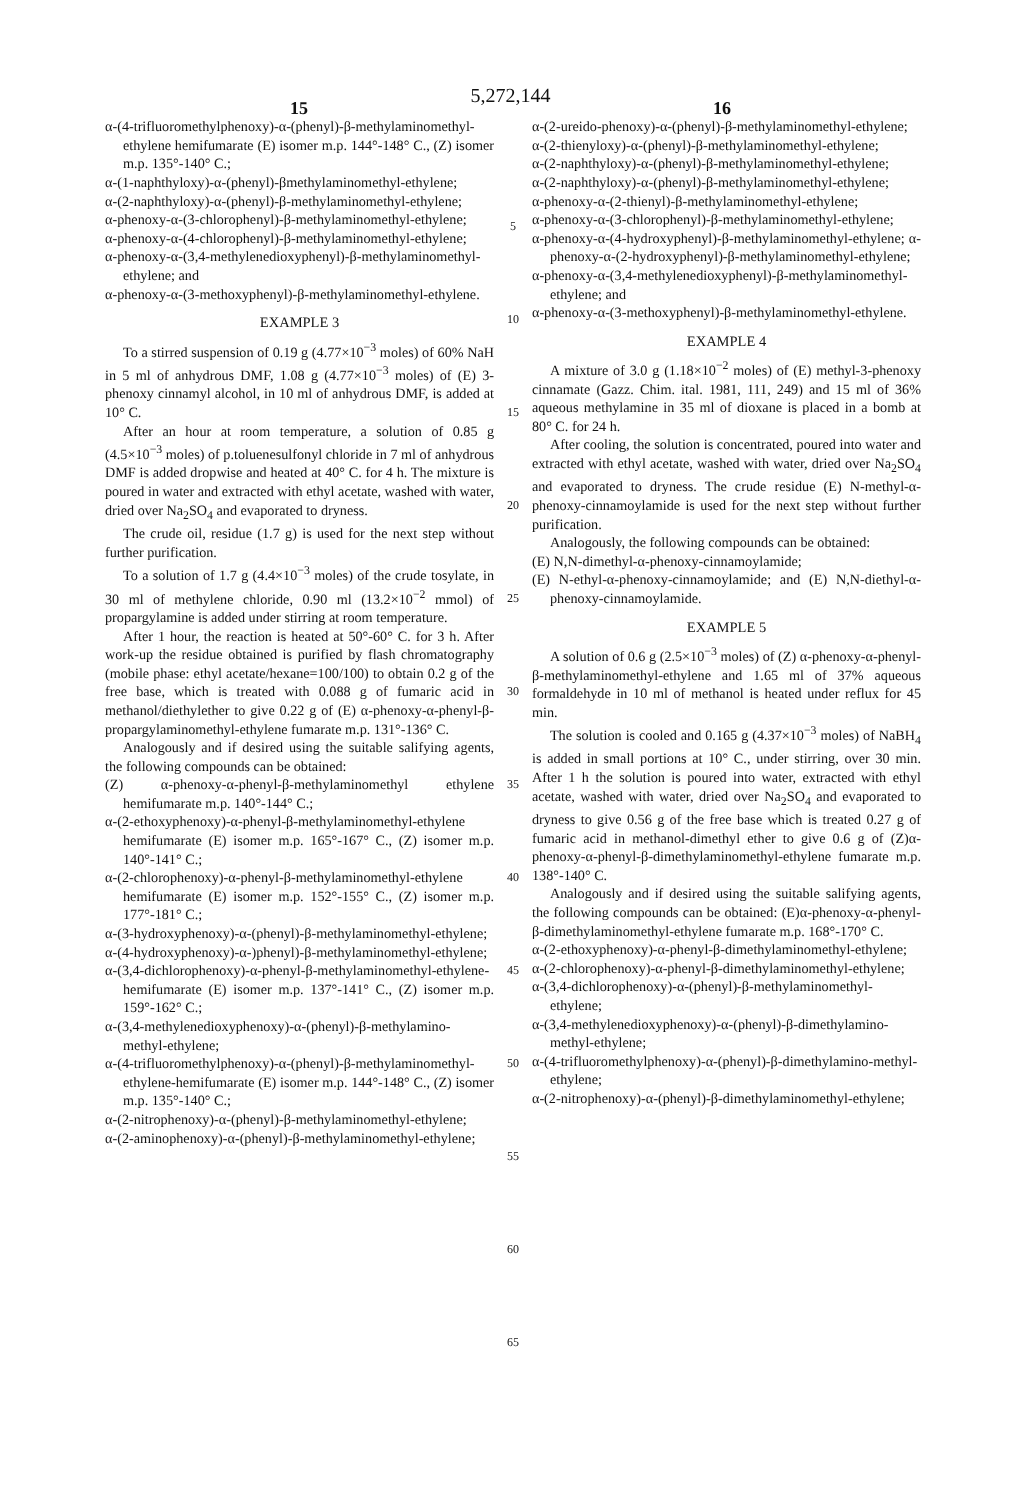5,272,144
15 16
α-(4-trifluoromethylphenoxy)-α-(phenyl)-β-methylaminomethyl-ethylene hemifumarate (E) isomer m.p. 144°-148° C., (Z) isomer m.p. 135°-140° C.;
α-(1-naphthyloxy)-α-(phenyl)-βmethylaminomethyl-ethylene;
α-(2-naphthyloxy)-α-(phenyl)-β-methylaminomethyl-ethylene;
α-phenoxy-α-(3-chlorophenyl)-β-methylaminomethyl-ethylene;
α-phenoxy-α-(4-chlorophenyl)-β-methylaminomethyl-ethylene;
α-phenoxy-α-(3,4-methylenedioxyphenyl)-β-methylaminomethyl-ethylene; and
α-phenoxy-α-(3-methoxyphenyl)-β-methylaminomethyl-ethylene.
EXAMPLE 3
To a stirred suspension of 0.19 g (4.77×10<sup>−3</sup> moles) of 60% NaH in 5 ml of anhydrous DMF, 1.08 g (4.77×10<sup>−3</sup> moles) of (E) 3-phenoxy cinnamyl alcohol, in 10 ml of anhydrous DMF, is added at 10° C.
After an hour at room temperature, a solution of 0.85 g (4.5×10<sup>−3</sup> moles) of p.toluenesulfonyl chloride in 7 ml of anhydrous DMF is added dropwise and heated at 40° C. for 4 h. The mixture is poured in water and extracted with ethyl acetate, washed with water, dried over Na<sub>2</sub>SO<sub>4</sub> and evaporated to dryness.
The crude oil, residue (1.7 g) is used for the next step without further purification.
To a solution of 1.7 g (4.4×10<sup>−3</sup> moles) of the crude tosylate, in 30 ml of methylene chloride, 0.90 ml (13.2×10<sup>−2</sup> mmol) of propargylamine is added under stirring at room temperature.
After 1 hour, the reaction is heated at 50°-60° C. for 3 h. After work-up the residue obtained is purified by flash chromatography (mobile phase: ethyl acetate/hexane=100/100) to obtain 0.2 g of the free base, which is treated with 0.088 g of fumaric acid in methanol/diethylether to give 0.22 g of (E) α-phenoxy-α-phenyl-β-propargylaminomethyl-ethylene fumarate m.p. 131°-136° C.
Analogously and if desired using the suitable salifying agents, the following compounds can be obtained:
(Z) α-phenoxy-α-phenyl-β-methylaminomethyl ethylene hemifumarate m.p. 140°-144° C.;
α-(2-ethoxyphenoxy)-α-phenyl-β-methylaminomethyl-ethylene hemifumarate (E) isomer m.p. 165°-167° C., (Z) isomer m.p. 140°-141° C.;
α-(2-chlorophenoxy)-α-phenyl-β-methylaminomethyl-ethylene hemifumarate (E) isomer m.p. 152°-155° C., (Z) isomer m.p. 177°-181° C.;
α-(3-hydroxyphenoxy)-α-(phenyl)-β-methylaminomethyl-ethylene;
α-(4-hydroxyphenoxy)-α-)phenyl)-β-methylaminomethyl-ethylene;
α-(3,4-dichlorophenoxy)-α-phenyl-β-methylaminomethyl-ethylene-hemifumarate (E) isomer m.p. 137°-141° C., (Z) isomer m.p. 159°-162° C.;
α-(3,4-methylenedioxyphenoxy)-α-(phenyl)-β-methylamino-methyl-ethylene;
α-(4-trifluoromethylphenoxy)-α-(phenyl)-β-methylaminomethyl-ethylene-hemifumarate (E) isomer m.p. 144°-148° C., (Z) isomer m.p. 135°-140° C.;
α-(2-nitrophenoxy)-α-(phenyl)-β-methylaminomethyl-ethylene;
α-(2-aminophenoxy)-α-(phenyl)-β-methylaminomethyl-ethylene;
5
10
15
20
25
30
35
40
45
50
55
60
65
α-(2-ureido-phenoxy)-α-(phenyl)-β-methylaminomethyl-ethylene;
α-(2-thienyloxy)-α-(phenyl)-β-methylaminomethyl-ethylene;
α-(2-naphthyloxy)-α-(phenyl)-β-methylaminomethyl-ethylene;
α-(2-naphthyloxy)-α-(phenyl)-β-methylaminomethyl-ethylene;
α-phenoxy-α-(2-thienyl)-β-methylaminomethyl-ethylene;
α-phenoxy-α-(3-chlorophenyl)-β-methylaminomethyl-ethylene;
α-phenoxy-α-(4-hydroxyphenyl)-β-methylaminomethyl-ethylene; α-phenoxy-α-(2-hydroxyphenyl)-β-methylaminomethyl-ethylene;
α-phenoxy-α-(3,4-methylenedioxyphenyl)-β-methylaminomethyl-ethylene; and
α-phenoxy-α-(3-methoxyphenyl)-β-methylaminomethyl-ethylene.
EXAMPLE 4
A mixture of 3.0 g (1.18×10<sup>−2</sup> moles) of (E) methyl-3-phenoxy cinnamate (Gazz. Chim. ital. 1981, 111, 249) and 15 ml of 36% aqueous methylamine in 35 ml of dioxane is placed in a bomb at 80° C. for 24 h.
After cooling, the solution is concentrated, poured into water and extracted with ethyl acetate, washed with water, dried over Na<sub>2</sub>SO<sub>4</sub> and evaporated to dryness. The crude residue (E) N-methyl-α-phenoxy-cinnamoylamide is used for the next step without further purification.
Analogously, the following compounds can be obtained:
(E) N,N-dimethyl-α-phenoxy-cinnamoylamide;
(E) N-ethyl-α-phenoxy-cinnamoylamide; and (E) N,N-diethyl-α-phenoxy-cinnamoylamide.
EXAMPLE 5
A solution of 0.6 g (2.5×10<sup>−3</sup> moles) of (Z) α-phenoxy-α-phenyl-β-methylaminomethyl-ethylene and 1.65 ml of 37% aqueous formaldehyde in 10 ml of methanol is heated under reflux for 45 min.
The solution is cooled and 0.165 g (4.37×10<sup>−3</sup> moles) of NaBH<sub>4</sub> is added in small portions at 10° C., under stirring, over 30 min. After 1 h the solution is poured into water, extracted with ethyl acetate, washed with water, dried over Na<sub>2</sub>SO<sub>4</sub> and evaporated to dryness to give 0.56 g of the free base which is treated 0.27 g of fumaric acid in methanol-dimethyl ether to give 0.6 g of (Z)α-phenoxy-α-phenyl-β-dimethylaminomethyl-ethylene fumarate m.p. 138°-140° C.
Analogously and if desired using the suitable salifying agents, the following compounds can be obtained: (E)α-phenoxy-α-phenyl-β-dimethylaminomethyl-ethylene fumarate m.p. 168°-170° C.
α-(2-ethoxyphenoxy)-α-phenyl-β-dimethylaminomethyl-ethylene;
α-(2-chlorophenoxy)-α-phenyl-β-dimethylaminomethyl-ethylene;
α-(3,4-dichlorophenoxy)-α-(phenyl)-β-methylaminomethyl-ethylene;
α-(3,4-methylenedioxyphenoxy)-α-(phenyl)-β-dimethylamino-methyl-ethylene;
α-(4-trifluoromethylphenoxy)-α-(phenyl)-β-dimethylamino-methyl-ethylene;
α-(2-nitrophenoxy)-α-(phenyl)-β-dimethylaminomethyl-ethylene;